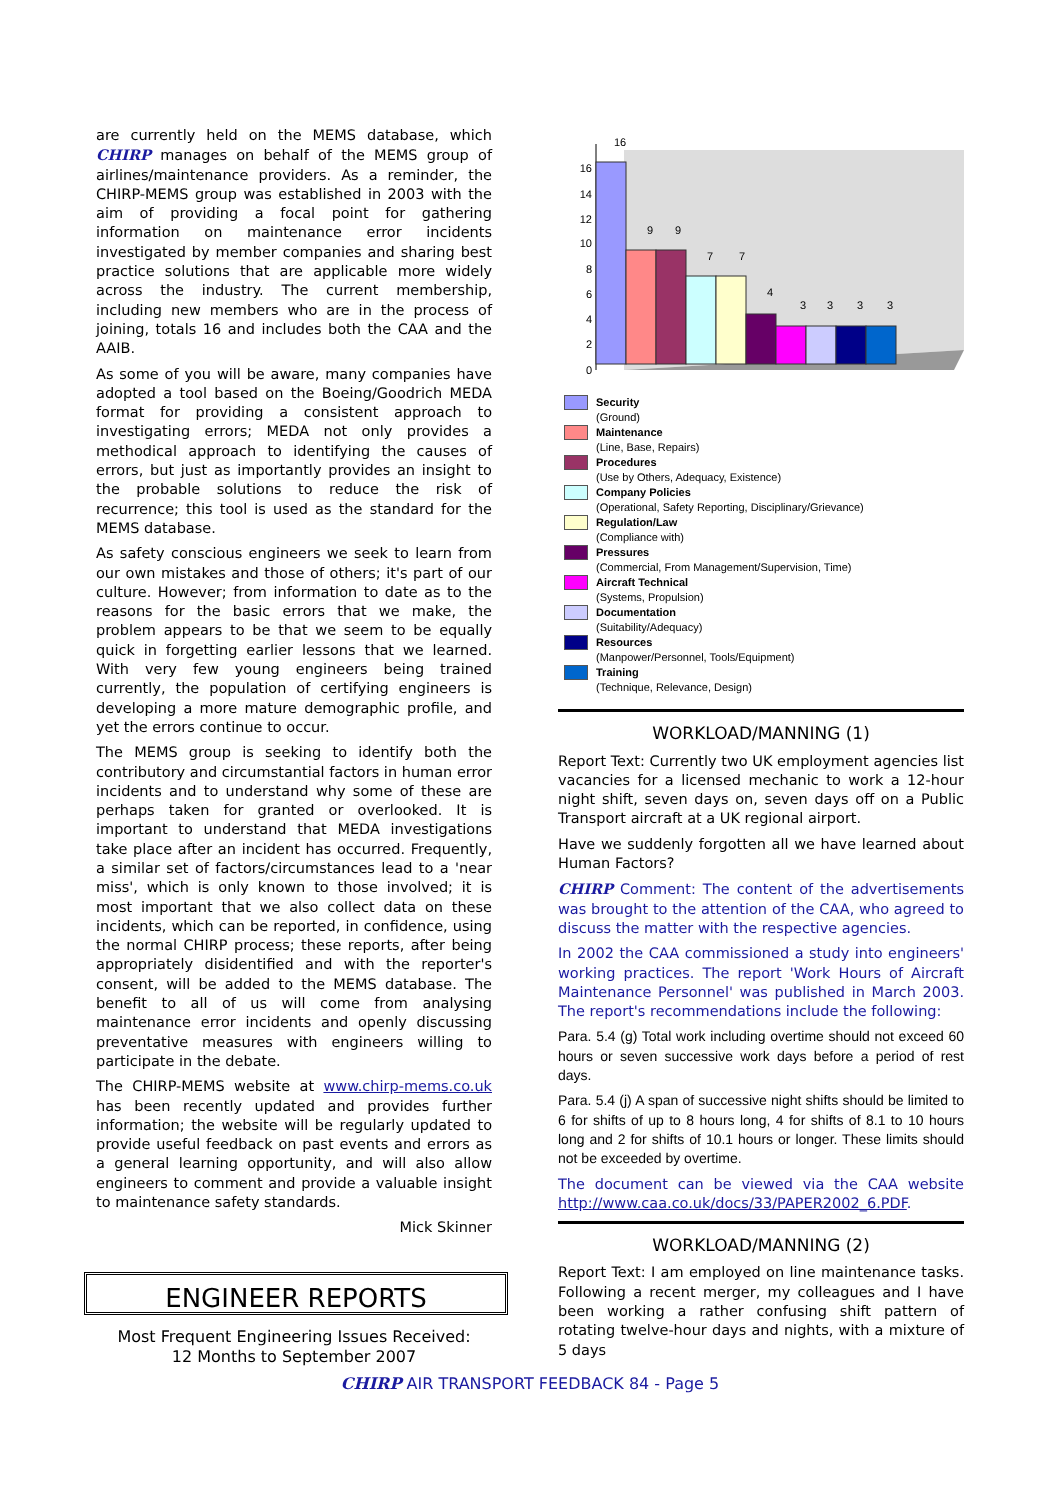are currently held on the MEMS database, which CHIRP manages on behalf of the MEMS group of airlines/maintenance providers. As a reminder, the CHIRP-MEMS group was established in 2003 with the aim of providing a focal point for gathering information on maintenance error incidents investigated by member companies and sharing best practice solutions that are applicable more widely across the industry. The current membership, including new members who are in the process of joining, totals 16 and includes both the CAA and the AAIB.
As some of you will be aware, many companies have adopted a tool based on the Boeing/Goodrich MEDA format for providing a consistent approach to investigating errors; MEDA not only provides a methodical approach to identifying the causes of errors, but just as importantly provides an insight to the probable solutions to reduce the risk of recurrence; this tool is used as the standard for the MEMS database.
As safety conscious engineers we seek to learn from our own mistakes and those of others; it's part of our culture. However; from information to date as to the reasons for the basic errors that we make, the problem appears to be that we seem to be equally quick in forgetting earlier lessons that we learned. With very few young engineers being trained currently, the population of certifying engineers is developing a more mature demographic profile, and yet the errors continue to occur.
The MEMS group is seeking to identify both the contributory and circumstantial factors in human error incidents and to understand why some of these are perhaps taken for granted or overlooked. It is important to understand that MEDA investigations take place after an incident has occurred. Frequently, a similar set of factors/circumstances lead to a 'near miss', which is only known to those involved; it is most important that we also collect data on these incidents, which can be reported, in confidence, using the normal CHIRP process; these reports, after being appropriately disidentified and with the reporter's consent, will be added to the MEMS database. The benefit to all of us will come from analysing maintenance error incidents and openly discussing preventative measures with engineers willing to participate in the debate.
The CHIRP-MEMS website at www.chirp-mems.co.uk has been recently updated and provides further information; the website will be regularly updated to provide useful feedback on past events and errors as a general learning opportunity, and will also allow engineers to comment and provide a valuable insight to maintenance safety standards.
Mick Skinner
ENGINEER REPORTS
Most Frequent Engineering Issues Received:
12 Months to September 2007
0
2
4
6
8
10
12
14
16
16
9
9
7
7
4
3
3
3
3
Security
(Ground)
Maintenance
(Line, Base, Repairs)
Procedures
(Use by Others, Adequacy, Existence)
Company Policies
(Operational, Safety Reporting, Disciplinary/Grievance)
Regulation/Law
(Compliance with)
Pressures
(Commercial, From Management/Supervision, Time)
Aircraft Technical
(Systems, Propulsion)
Documentation
(Suitability/Adequacy)
Resources
(Manpower/Personnel, Tools/Equipment)
Training
(Technique, Relevance, Design)
WORKLOAD/MANNING (1)
Report Text: Currently two UK employment agencies list vacancies for a licensed mechanic to work a 12-hour night shift, seven days on, seven days off on a Public Transport aircraft at a UK regional airport.
Have we suddenly forgotten all we have learned about Human Factors?
CHIRP Comment: The content of the advertisements was brought to the attention of the CAA, who agreed to discuss the matter with the respective agencies.
In 2002 the CAA commissioned a study into engineers' working practices. The report 'Work Hours of Aircraft Maintenance Personnel' was published in March 2003. The report's recommendations include the following:
Para. 5.4 (g) Total work including overtime should not exceed 60 hours or seven successive work days before a period of rest days.
Para. 5.4 (j) A span of successive night shifts should be limited to 6 for shifts of up to 8 hours long, 4 for shifts of 8.1 to 10 hours long and 2 for shifts of 10.1 hours or longer. These limits should not be exceeded by overtime.
The document can be viewed via the CAA website http://www.caa.co.uk/docs/33/PAPER2002_6.PDF.
WORKLOAD/MANNING (2)
Report Text: I am employed on line maintenance tasks. Following a recent merger, my colleagues and I have been working a rather confusing shift pattern of rotating twelve-hour days and nights, with a mixture of 5 days
CHIRP AIR TRANSPORT FEEDBACK 84 - Page 5